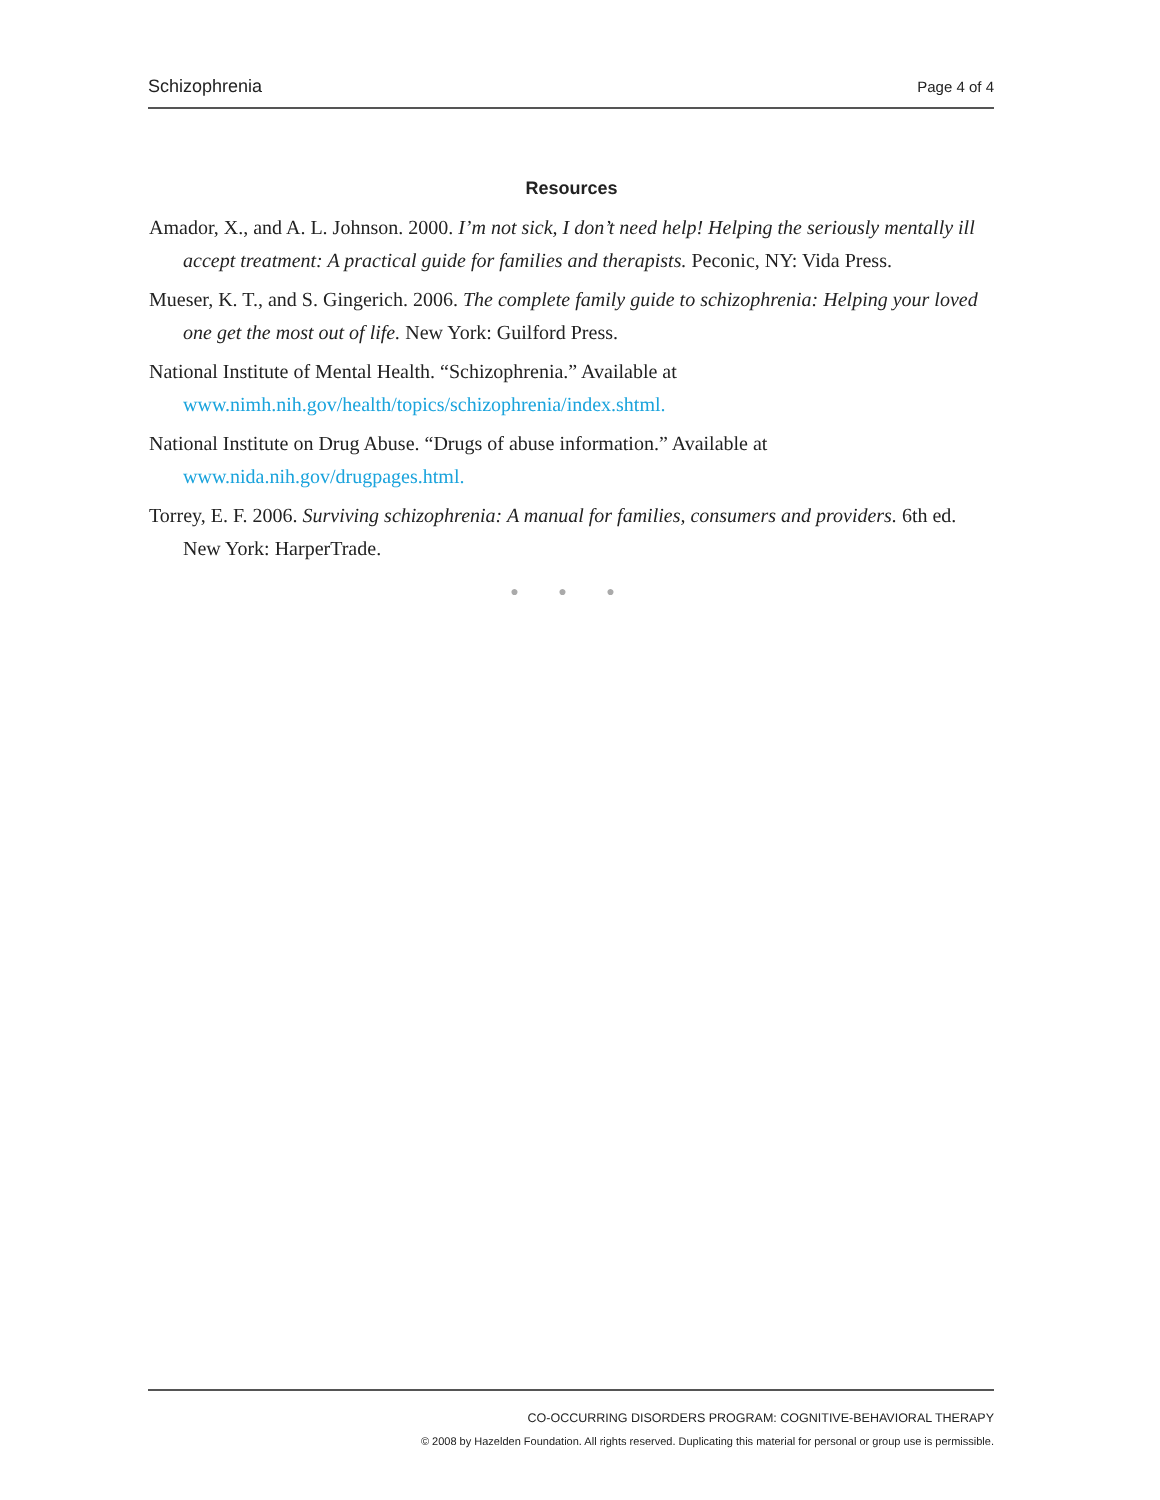Schizophrenia Page 4 of 4
Resources
Amador, X., and A. L. Johnson. 2000. I’m not sick, I don’t need help! Helping the seriously mentally ill accept treatment: A practical guide for families and therapists. Peconic, NY: Vida Press.
Mueser, K. T., and S. Gingerich. 2006. The complete family guide to schizophrenia: Helping your loved one get the most out of life. New York: Guilford Press.
National Institute of Mental Health. “Schizophrenia.” Available at www.nimh.nih.gov/health/topics/schizophrenia/index.shtml.
National Institute on Drug Abuse. “Drugs of abuse information.” Available at www.nida.nih.gov/drugpages.html.
Torrey, E. F. 2006. Surviving schizophrenia: A manual for families, consumers and providers. 6th ed. New York: HarperTrade.
● ● ●
CO-OCCURRING DISORDERS PROGRAM: COGNITIVE-BEHAVIORAL THERAPY
© 2008 by Hazelden Foundation. All rights reserved. Duplicating this material for personal or group use is permissible.